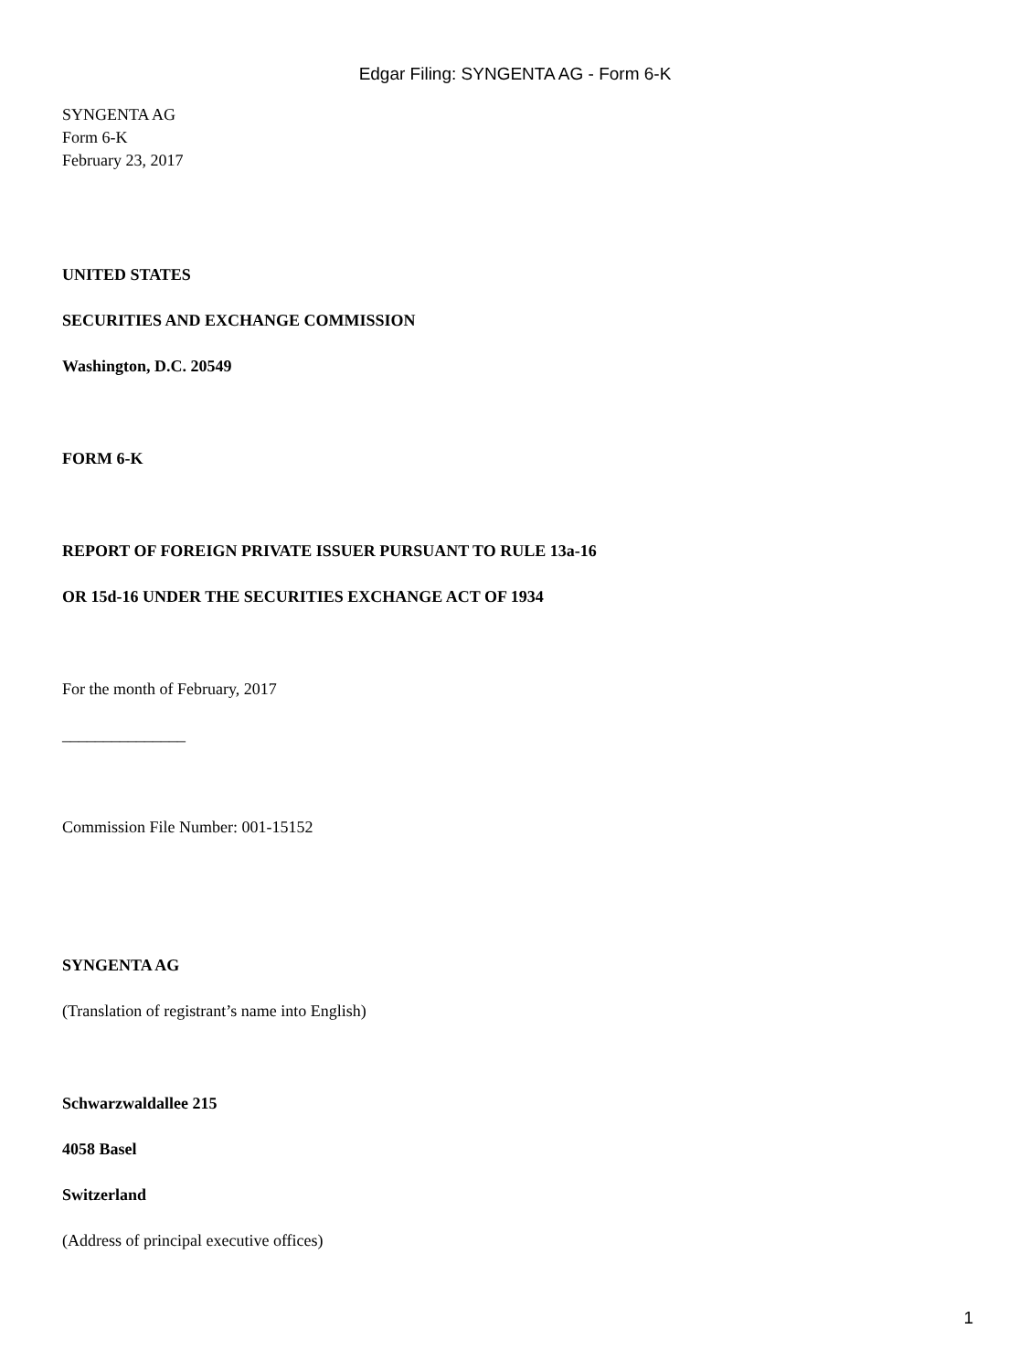Edgar Filing: SYNGENTA AG - Form 6-K
SYNGENTA AG
Form 6-K
February 23, 2017
UNITED STATES
SECURITIES AND EXCHANGE COMMISSION
Washington, D.C. 20549
FORM 6-K
REPORT OF FOREIGN PRIVATE ISSUER PURSUANT TO RULE 13a-16
OR 15d-16 UNDER THE SECURITIES EXCHANGE ACT OF 1934
For the month of February, 2017
_______________
Commission File Number: 001-15152
SYNGENTA AG
(Translation of registrant’s name into English)
Schwarzwaldallee 215
4058 Basel
Switzerland
(Address of principal executive offices)
1